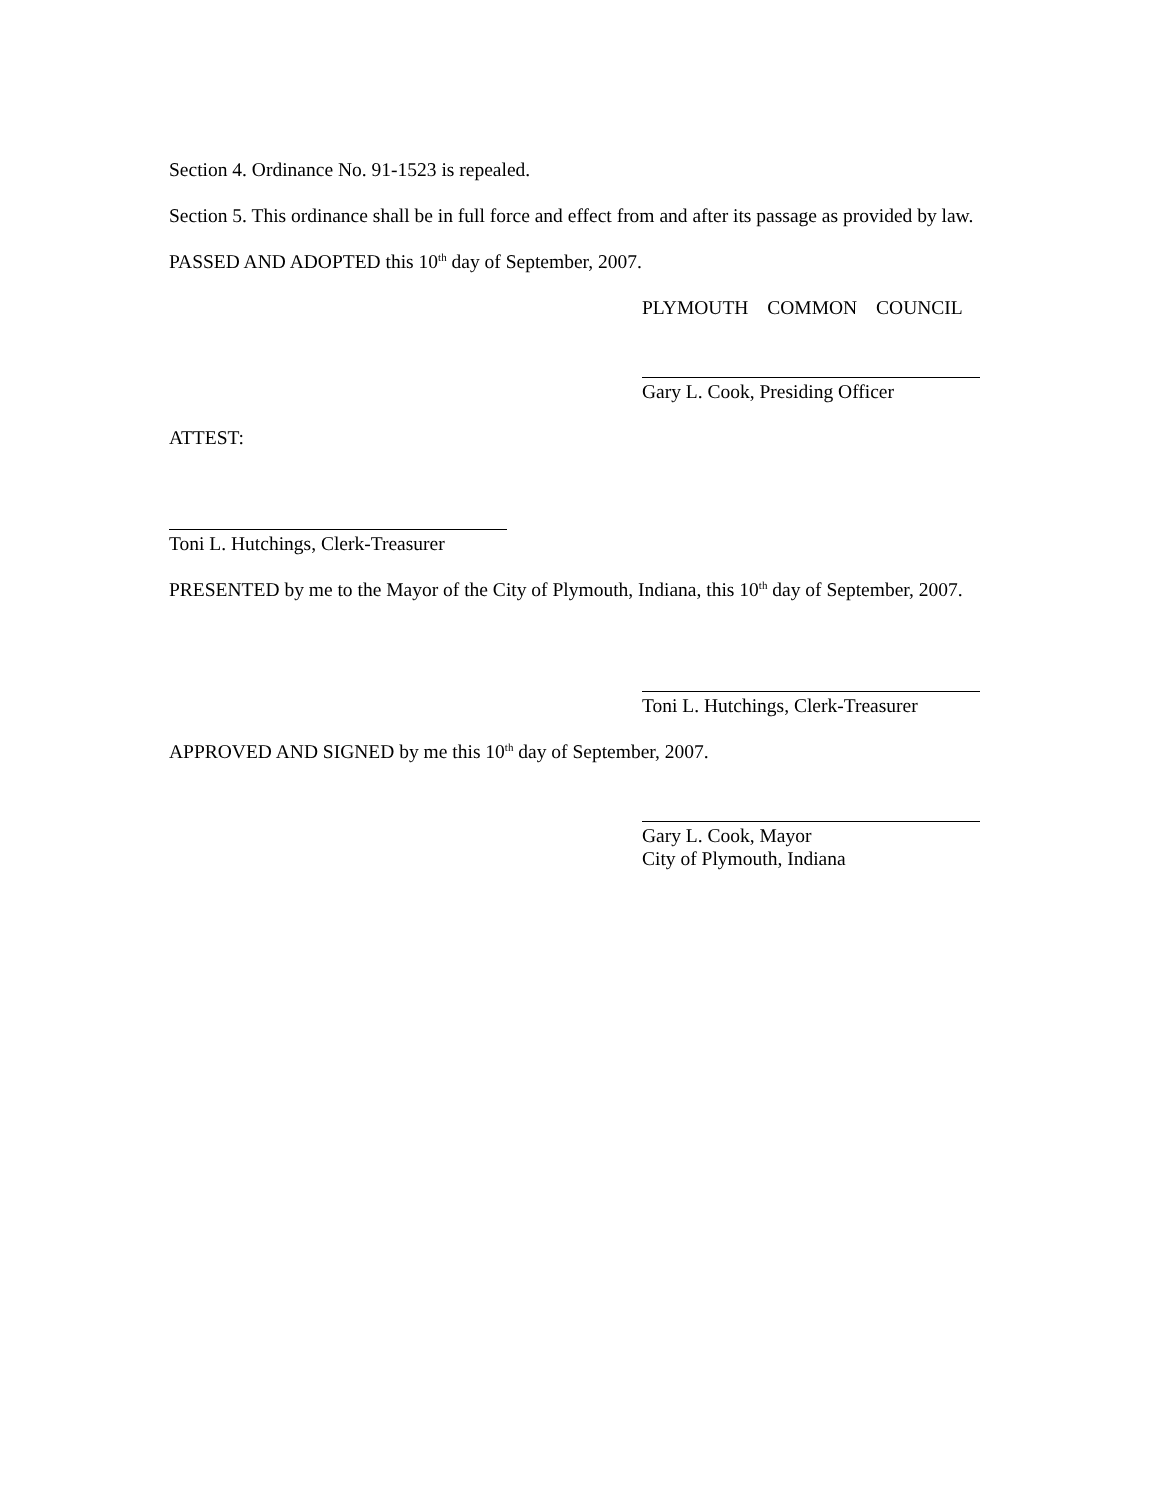Section 4. Ordinance No. 91-1523 is repealed.
Section 5. This ordinance shall be in full force and effect from and after its passage as provided by law.
PASSED AND ADOPTED this 10<sup>th</sup> day of September, 2007.
PLYMOUTH COMMON COUNCIL
Gary L. Cook, Presiding Officer
ATTEST:
Toni L. Hutchings, Clerk-Treasurer
PRESENTED by me to the Mayor of the City of Plymouth, Indiana, this 10<sup>th</sup> day of September, 2007.
Toni L. Hutchings, Clerk-Treasurer
APPROVED AND SIGNED by me this 10<sup>th</sup> day of September, 2007.
Gary L. Cook, Mayor
City of Plymouth, Indiana